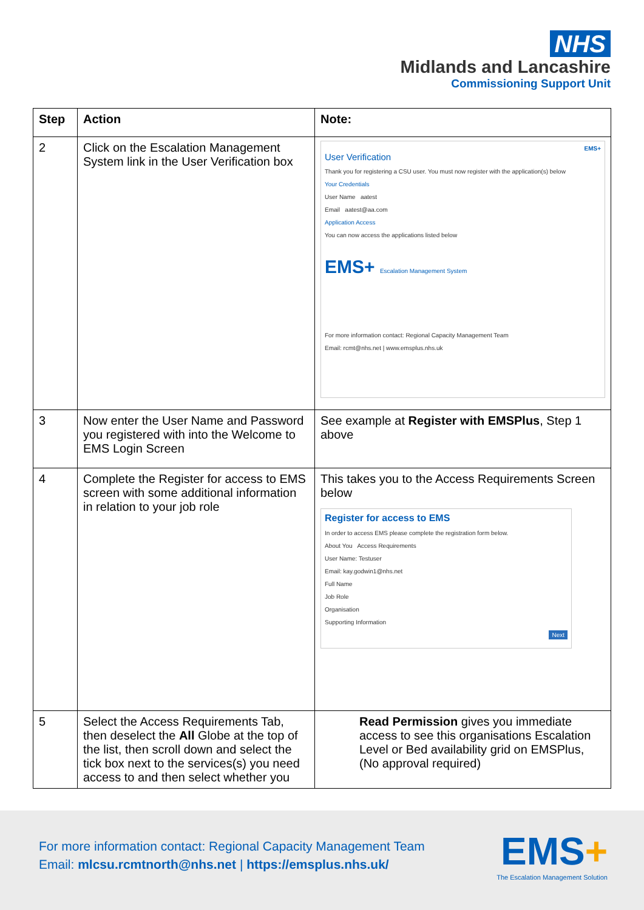NHS
Midlands and Lancashire
Commissioning Support Unit
| Step | Action | Note: |
| --- | --- | --- |
| 2 | Click on the Escalation Management System link in the User Verification box | EMS+ User Verification Thank you for registering a CSU user. You must now register with the application(s) below Your Credentials User Name aatest Email aatest@aa.com Application Access You can now access the applications listed below EMS+ Escalation Management System For more information contact: Regional Capacity Management Team Email: rcmt@nhs.net / www.emsplus.nhs.uk |
| 3 | Now enter the User Name and Password you registered with into the Welcome to EMS Login Screen | See example at Register with EMSPlus , Step 1 above |
| 4 | Complete the Register for access to EMS screen with some additional information in relation to your job role | This takes you to the Access Requirements Screen below Register for access to EMS In order to access EMS please complete the registration form below. About You Access Requirements User Name: Testuser Email: kay.godwin1@nhs.net Full Name Job Role Organisation Supporting Information Next |
| 5 | Select the Access Requirements Tab, then deselect the All Globe at the top of the list, then scroll down and select the tick box next to the services(s) you need access to and then select whether you | Read Permission gives you immediate access to see this organisations Escalation Level or Bed availability grid on EMSPlus, (No approval required) |
For more information contact: Regional Capacity Management Team
Email: mlcsu.rcmtnorth@nhs.net | https://emsplus.nhs.uk/
EMS+
The Escalation Management Solution